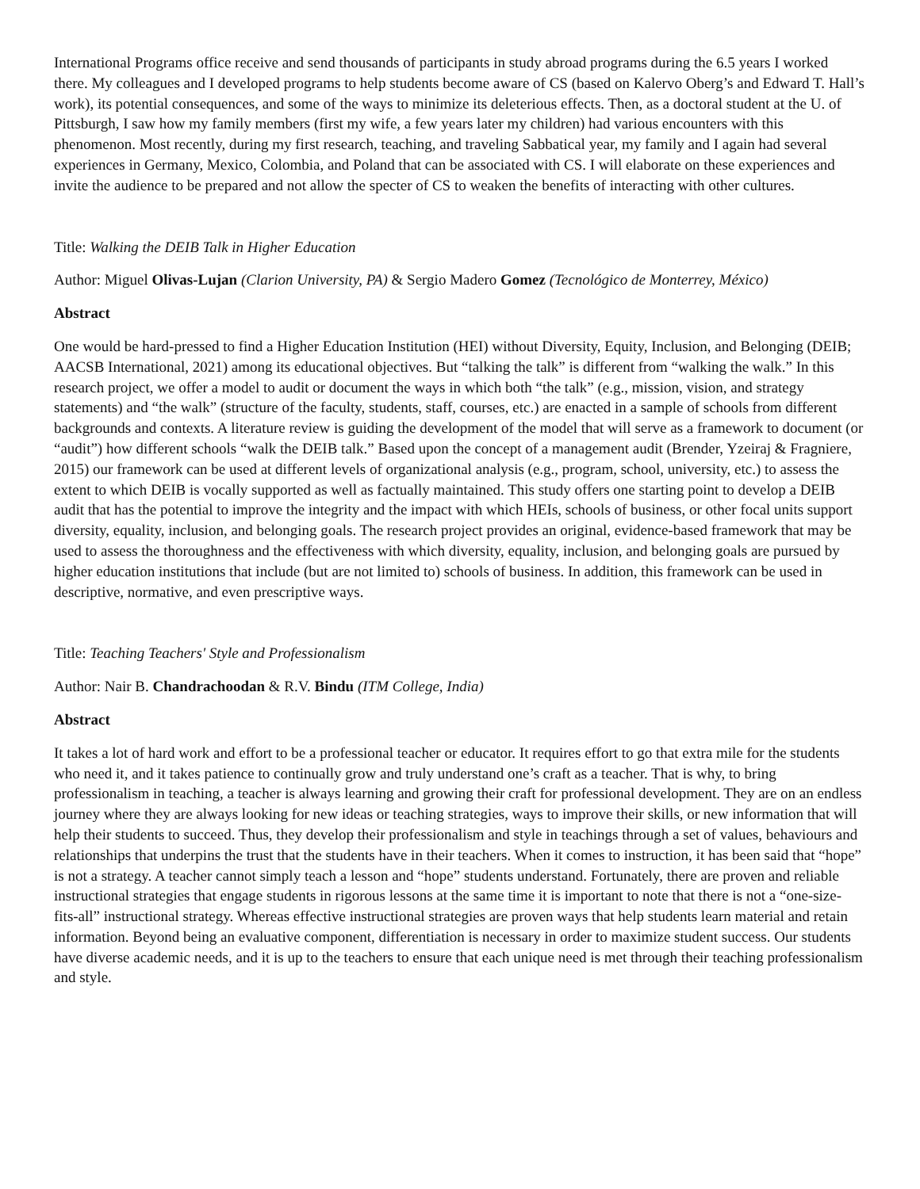International Programs office receive and send thousands of participants in study abroad programs during the 6.5 years I worked there. My colleagues and I developed programs to help students become aware of CS (based on Kalervo Oberg’s and Edward T. Hall’s work), its potential consequences, and some of the ways to minimize its deleterious effects. Then, as a doctoral student at the U. of Pittsburgh, I saw how my family members (first my wife, a few years later my children) had various encounters with this phenomenon. Most recently, during my first research, teaching, and traveling Sabbatical year, my family and I again had several experiences in Germany, Mexico, Colombia, and Poland that can be associated with CS. I will elaborate on these experiences and invite the audience to be prepared and not allow the specter of CS to weaken the benefits of interacting with other cultures.
Title: Walking the DEIB Talk in Higher Education
Author: Miguel Olivas-Lujan (Clarion University, PA) & Sergio Madero Gomez (Tecnológico de Monterrey, México)
Abstract
One would be hard-pressed to find a Higher Education Institution (HEI) without Diversity, Equity, Inclusion, and Belonging (DEIB; AACSB International, 2021) among its educational objectives. But “talking the talk” is different from “walking the walk.” In this research project, we offer a model to audit or document the ways in which both “the talk” (e.g., mission, vision, and strategy statements) and “the walk” (structure of the faculty, students, staff, courses, etc.) are enacted in a sample of schools from different backgrounds and contexts. A literature review is guiding the development of the model that will serve as a framework to document (or “audit”) how different schools “walk the DEIB talk.” Based upon the concept of a management audit (Brender, Yzeiraj & Fragniere, 2015) our framework can be used at different levels of organizational analysis (e.g., program, school, university, etc.) to assess the extent to which DEIB is vocally supported as well as factually maintained. This study offers one starting point to develop a DEIB audit that has the potential to improve the integrity and the impact with which HEIs, schools of business, or other focal units support diversity, equality, inclusion, and belonging goals. The research project provides an original, evidence-based framework that may be used to assess the thoroughness and the effectiveness with which diversity, equality, inclusion, and belonging goals are pursued by higher education institutions that include (but are not limited to) schools of business. In addition, this framework can be used in descriptive, normative, and even prescriptive ways.
Title: Teaching Teachers' Style and Professionalism
Author: Nair B. Chandrachoodan & R.V. Bindu (ITM College, India)
Abstract
It takes a lot of hard work and effort to be a professional teacher or educator. It requires effort to go that extra mile for the students who need it, and it takes patience to continually grow and truly understand one’s craft as a teacher. That is why, to bring professionalism in teaching, a teacher is always learning and growing their craft for professional development. They are on an endless journey where they are always looking for new ideas or teaching strategies, ways to improve their skills, or new information that will help their students to succeed. Thus, they develop their professionalism and style in teachings through a set of values, behaviours and relationships that underpins the trust that the students have in their teachers. When it comes to instruction, it has been said that “hope” is not a strategy. A teacher cannot simply teach a lesson and “hope” students understand. Fortunately, there are proven and reliable instructional strategies that engage students in rigorous lessons at the same time it is important to note that there is not a “one-size-fits-all” instructional strategy. Whereas effective instructional strategies are proven ways that help students learn material and retain information. Beyond being an evaluative component, differentiation is necessary in order to maximize student success. Our students have diverse academic needs, and it is up to the teachers to ensure that each unique need is met through their teaching professionalism and style.